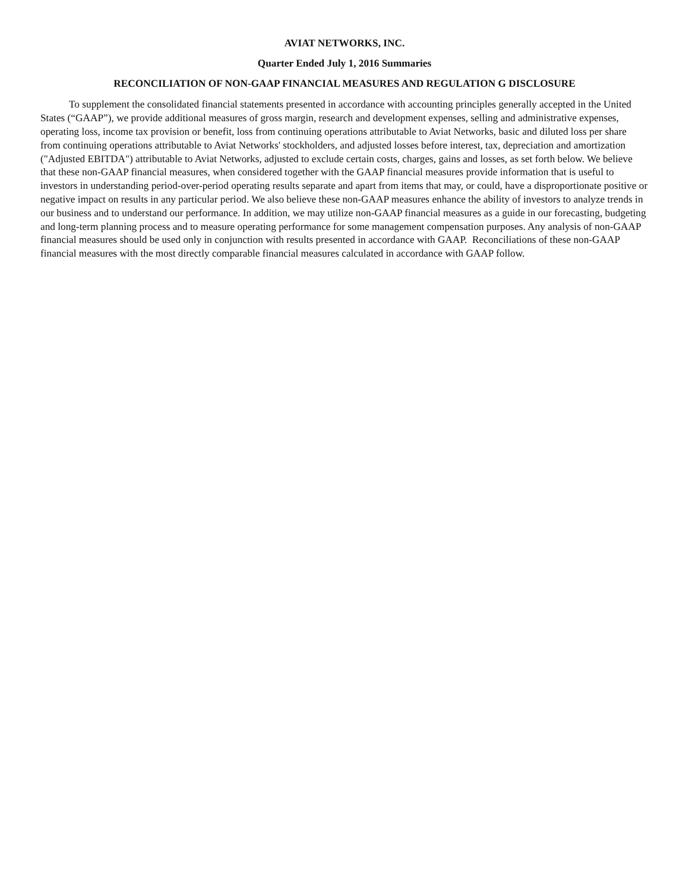AVIAT NETWORKS, INC.
Quarter Ended July 1, 2016 Summaries
RECONCILIATION OF NON-GAAP FINANCIAL MEASURES AND REGULATION G DISCLOSURE
To supplement the consolidated financial statements presented in accordance with accounting principles generally accepted in the United States (“GAAP”), we provide additional measures of gross margin, research and development expenses, selling and administrative expenses, operating loss, income tax provision or benefit, loss from continuing operations attributable to Aviat Networks, basic and diluted loss per share from continuing operations attributable to Aviat Networks' stockholders, and adjusted losses before interest, tax, depreciation and amortization ("Adjusted EBITDA") attributable to Aviat Networks, adjusted to exclude certain costs, charges, gains and losses, as set forth below. We believe that these non-GAAP financial measures, when considered together with the GAAP financial measures provide information that is useful to investors in understanding period-over-period operating results separate and apart from items that may, or could, have a disproportionate positive or negative impact on results in any particular period. We also believe these non-GAAP measures enhance the ability of investors to analyze trends in our business and to understand our performance. In addition, we may utilize non-GAAP financial measures as a guide in our forecasting, budgeting and long-term planning process and to measure operating performance for some management compensation purposes. Any analysis of non-GAAP financial measures should be used only in conjunction with results presented in accordance with GAAP. Reconciliations of these non-GAAP financial measures with the most directly comparable financial measures calculated in accordance with GAAP follow.